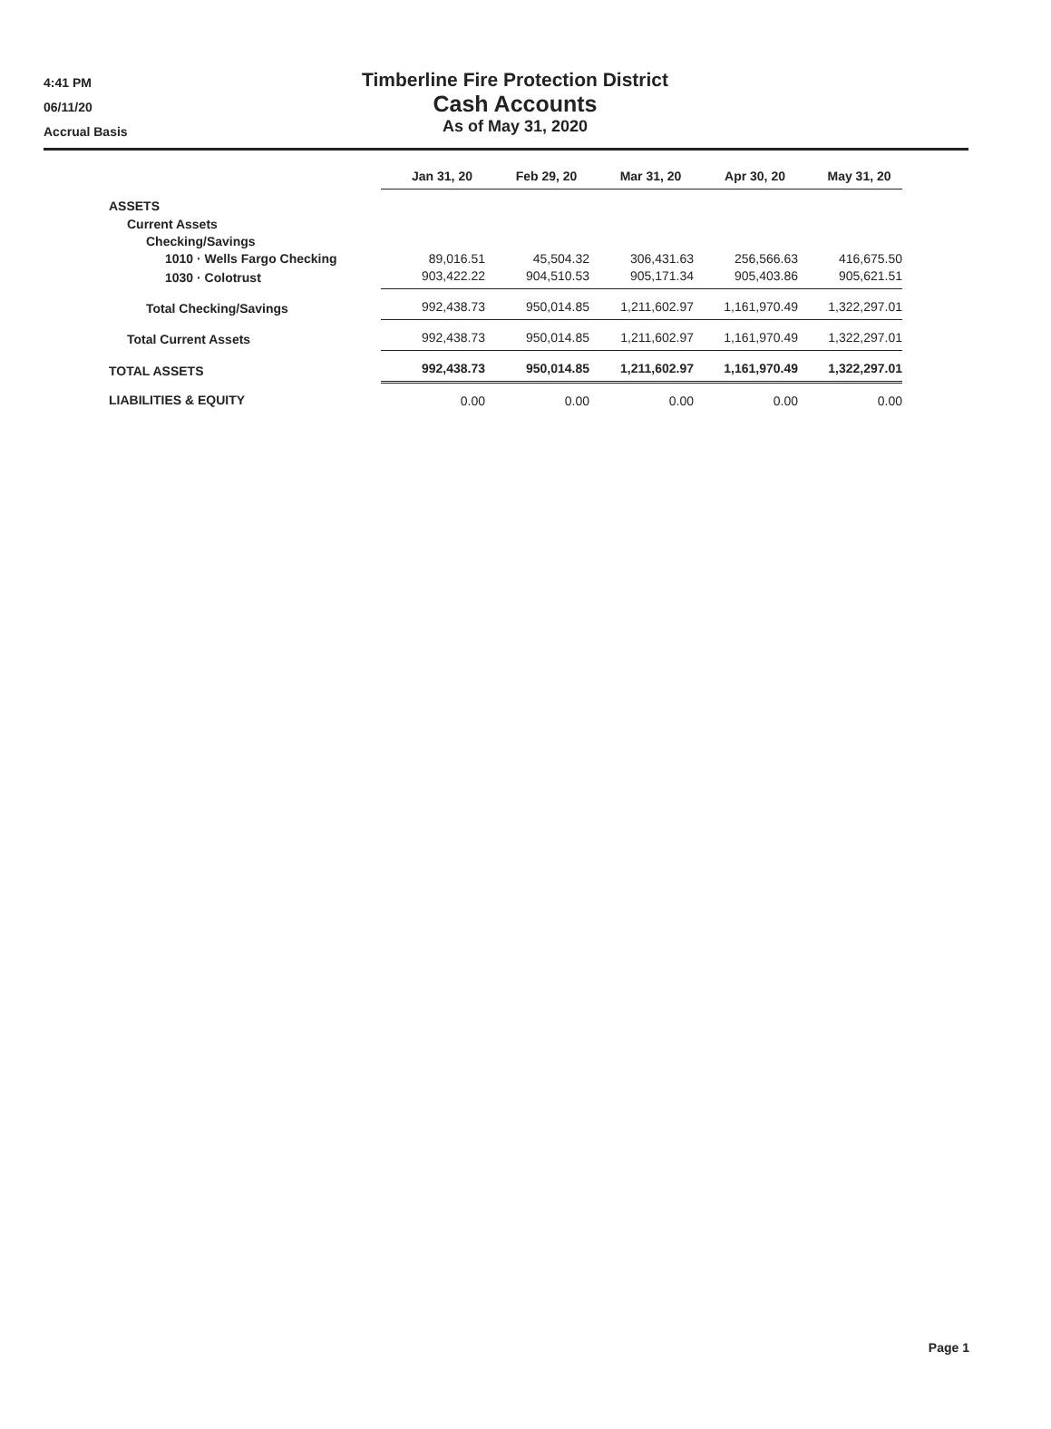4:41 PM
06/11/20
Accrual Basis
Timberline Fire Protection District
Cash Accounts
As of May 31, 2020
| | Jan 31, 20 | Feb 29, 20 | Mar 31, 20 | Apr 30, 20 | May 31, 20 |
| ASSETS | | | | | |
| Current Assets | | | | | |
| Checking/Savings | | | | | |
| 1010 · Wells Fargo Checking | 89,016.51 | 45,504.32 | 306,431.63 | 256,566.63 | 416,675.50 |
| 1030 · Colotrust | 903,422.22 | 904,510.53 | 905,171.34 | 905,403.86 | 905,621.51 |
| Total Checking/Savings | 992,438.73 | 950,014.85 | 1,211,602.97 | 1,161,970.49 | 1,322,297.01 |
| Total Current Assets | 992,438.73 | 950,014.85 | 1,211,602.97 | 1,161,970.49 | 1,322,297.01 |
| TOTAL ASSETS | 992,438.73 | 950,014.85 | 1,211,602.97 | 1,161,970.49 | 1,322,297.01 |
| LIABILITIES & EQUITY | 0.00 | 0.00 | 0.00 | 0.00 | 0.00 |
Page 1